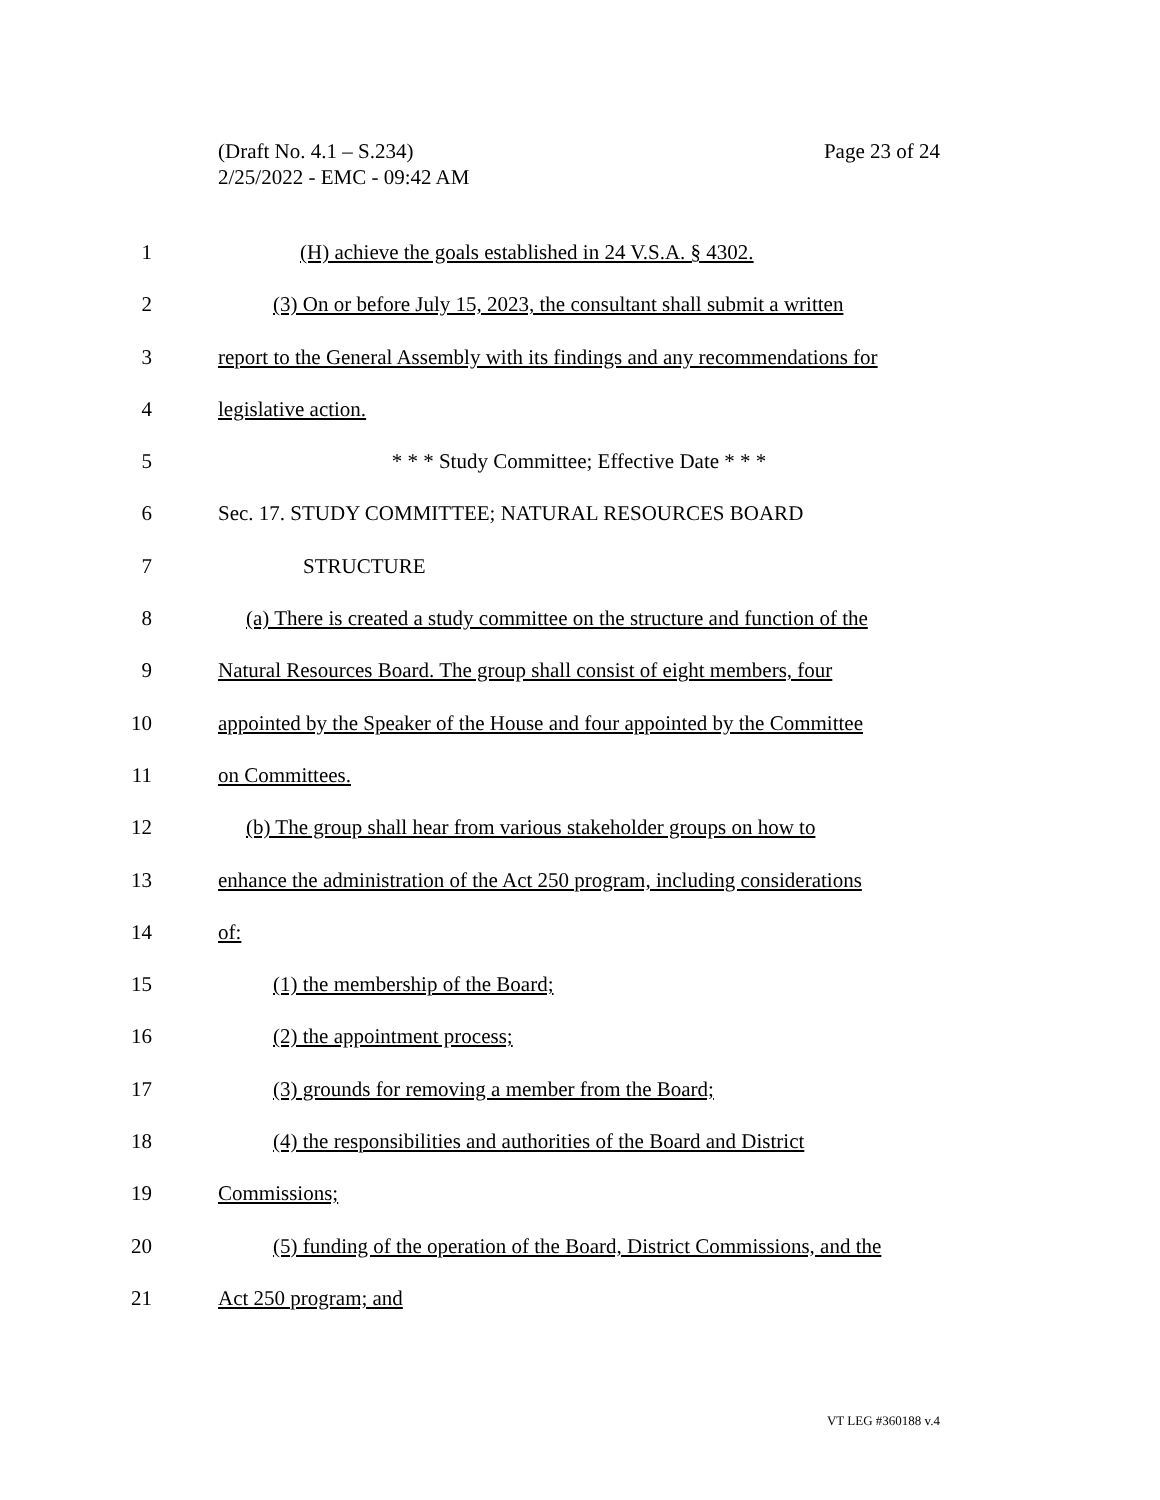Page 23 of 24 (Draft No. 4.1 – S.234)
2/25/2022 - EMC - 09:42 AM
1 (H) achieve the goals established in 24 V.S.A. § 4302.
2 (3) On or before July 15, 2023, the consultant shall submit a written
3 report to the General Assembly with its findings and any recommendations for
4 legislative action.
5 * * * Study Committee; Effective Date * * *
6 Sec. 17. STUDY COMMITTEE; NATURAL RESOURCES BOARD
7 STRUCTURE
8 (a) There is created a study committee on the structure and function of the
9 Natural Resources Board. The group shall consist of eight members, four
10 appointed by the Speaker of the House and four appointed by the Committee
11 on Committees.
12 (b) The group shall hear from various stakeholder groups on how to
13 enhance the administration of the Act 250 program, including considerations
14 of:
15 (1) the membership of the Board;
16 (2) the appointment process;
17 (3) grounds for removing a member from the Board;
18 (4) the responsibilities and authorities of the Board and District
19 Commissions;
20 (5) funding of the operation of the Board, District Commissions, and the
21 Act 250 program; and
VT LEG #360188 v.4